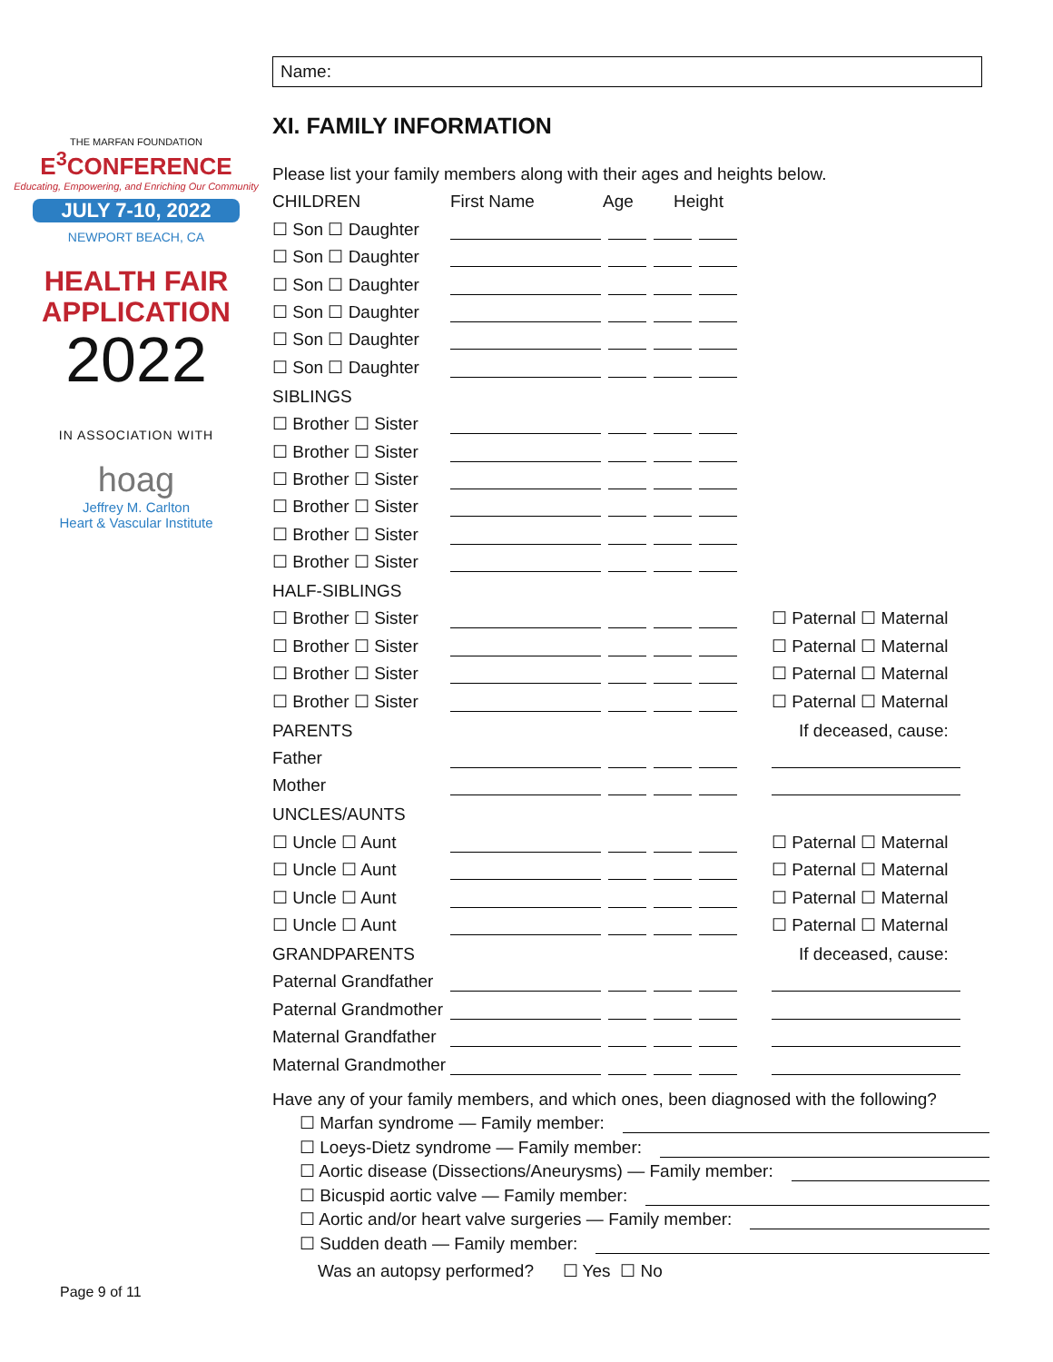THE MARFAN FOUNDATION
E<sup>3</sup>CONFERENCE
Educating, Empowering, and Enriching Our Community
JULY 7-10, 2022
NEWPORT BEACH, CA
HEALTH FAIR
APPLICATION
2022
IN ASSOCIATION WITH
hoag
Jeffrey M. Carlton
Heart & Vascular Institute
Page 9 of 11
Name:
XI. FAMILY INFORMATION
Please list your family members along with their ages and heights below.
CHILDREN First Name Age Height
☐ Son ☐ Daughter
☐ Son ☐ Daughter
☐ Son ☐ Daughter
☐ Son ☐ Daughter
☐ Son ☐ Daughter
☐ Son ☐ Daughter
SIBLINGS
☐ Brother ☐ Sister
☐ Brother ☐ Sister
☐ Brother ☐ Sister
☐ Brother ☐ Sister
☐ Brother ☐ Sister
☐ Brother ☐ Sister
HALF-SIBLINGS
☐ Brother ☐ Sister ☐ Paternal ☐ Maternal
☐ Brother ☐ Sister ☐ Paternal ☐ Maternal
☐ Brother ☐ Sister ☐ Paternal ☐ Maternal
☐ Brother ☐ Sister ☐ Paternal ☐ Maternal
PARENTS If deceased, cause:
Father
Mother
UNCLES/AUNTS
☐ Uncle ☐ Aunt ☐ Paternal ☐ Maternal
☐ Uncle ☐ Aunt ☐ Paternal ☐ Maternal
☐ Uncle ☐ Aunt ☐ Paternal ☐ Maternal
☐ Uncle ☐ Aunt ☐ Paternal ☐ Maternal
GRANDPARENTS If deceased, cause:
Paternal Grandfather
Paternal Grandmother
Maternal Grandfather
Maternal Grandmother
Have any of your family members, and which ones, been diagnosed with the following?
☐ Marfan syndrome — Family member:
☐ Loeys-Dietz syndrome — Family member:
☐ Aortic disease (Dissections/Aneurysms) — Family member:
☐ Bicuspid aortic valve — Family member:
☐ Aortic and/or heart valve surgeries — Family member:
☐ Sudden death — Family member:
Was an autopsy performed? ☐ Yes ☐ No